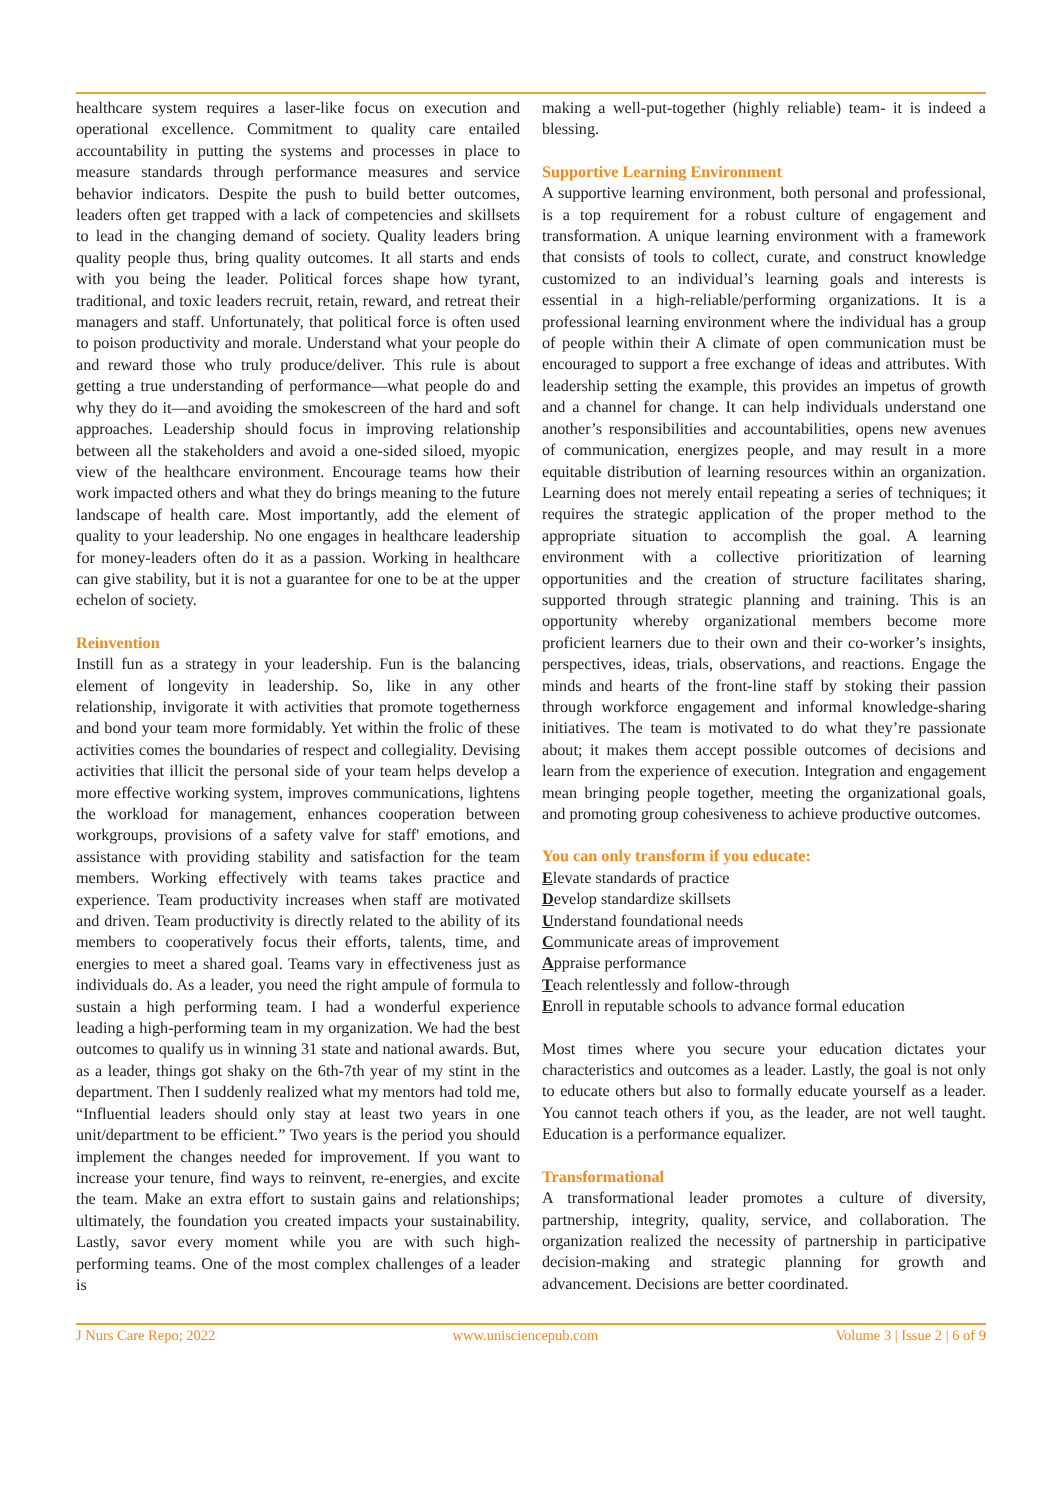healthcare system requires a laser-like focus on execution and operational excellence. Commitment to quality care entailed accountability in putting the systems and processes in place to measure standards through performance measures and service behavior indicators. Despite the push to build better outcomes, leaders often get trapped with a lack of competencies and skillsets to lead in the changing demand of society. Quality leaders bring quality people thus, bring quality outcomes. It all starts and ends with you being the leader. Political forces shape how tyrant, traditional, and toxic leaders recruit, retain, reward, and retreat their managers and staff. Unfortunately, that political force is often used to poison productivity and morale. Understand what your people do and reward those who truly produce/deliver. This rule is about getting a true understanding of performance—what people do and why they do it—and avoiding the smokescreen of the hard and soft approaches. Leadership should focus in improving relationship between all the stakeholders and avoid a one-sided siloed, myopic view of the healthcare environment. Encourage teams how their work impacted others and what they do brings meaning to the future landscape of health care. Most importantly, add the element of quality to your leadership. No one engages in healthcare leadership for money-leaders often do it as a passion. Working in healthcare can give stability, but it is not a guarantee for one to be at the upper echelon of society.
Reinvention
Instill fun as a strategy in your leadership. Fun is the balancing element of longevity in leadership. So, like in any other relationship, invigorate it with activities that promote togetherness and bond your team more formidably. Yet within the frolic of these activities comes the boundaries of respect and collegiality. Devising activities that illicit the personal side of your team helps develop a more effective working system, improves communications, lightens the workload for management, enhances cooperation between workgroups, provisions of a safety valve for staff' emotions, and assistance with providing stability and satisfaction for the team members. Working effectively with teams takes practice and experience. Team productivity increases when staff are motivated and driven. Team productivity is directly related to the ability of its members to cooperatively focus their efforts, talents, time, and energies to meet a shared goal. Teams vary in effectiveness just as individuals do. As a leader, you need the right ampule of formula to sustain a high performing team. I had a wonderful experience leading a high-performing team in my organization. We had the best outcomes to qualify us in winning 31 state and national awards. But, as a leader, things got shaky on the 6th-7th year of my stint in the department. Then I suddenly realized what my mentors had told me, “Influential leaders should only stay at least two years in one unit/department to be efficient.” Two years is the period you should implement the changes needed for improvement. If you want to increase your tenure, find ways to reinvent, re-energies, and excite the team. Make an extra effort to sustain gains and relationships; ultimately, the foundation you created impacts your sustainability. Lastly, savor every moment while you are with such high-performing teams. One of the most complex challenges of a leader is
making a well-put-together (highly reliable) team- it is indeed a blessing.
Supportive Learning Environment
A supportive learning environment, both personal and professional, is a top requirement for a robust culture of engagement and transformation. A unique learning environment with a framework that consists of tools to collect, curate, and construct knowledge customized to an individual’s learning goals and interests is essential in a high-reliable/performing organizations. It is a professional learning environment where the individual has a group of people within their A climate of open communication must be encouraged to support a free exchange of ideas and attributes. With leadership setting the example, this provides an impetus of growth and a channel for change. It can help individuals understand one another’s responsibilities and accountabilities, opens new avenues of communication, energizes people, and may result in a more equitable distribution of learning resources within an organization. Learning does not merely entail repeating a series of techniques; it requires the strategic application of the proper method to the appropriate situation to accomplish the goal. A learning environment with a collective prioritization of learning opportunities and the creation of structure facilitates sharing, supported through strategic planning and training. This is an opportunity whereby organizational members become more proficient learners due to their own and their co-worker’s insights, perspectives, ideas, trials, observations, and reactions. Engage the minds and hearts of the front-line staff by stoking their passion through workforce engagement and informal knowledge-sharing initiatives. The team is motivated to do what they’re passionate about; it makes them accept possible outcomes of decisions and learn from the experience of execution. Integration and engagement mean bringing people together, meeting the organizational goals, and promoting group cohesiveness to achieve productive outcomes.
You can only transform if you educate:
Elevate standards of practice
Develop standardize skillsets
Understand foundational needs
Communicate areas of improvement
Appraise performance
Teach relentlessly and follow-through
Enroll in reputable schools to advance formal education
Most times where you secure your education dictates your characteristics and outcomes as a leader. Lastly, the goal is not only to educate others but also to formally educate yourself as a leader. You cannot teach others if you, as the leader, are not well taught. Education is a performance equalizer.
Transformational
A transformational leader promotes a culture of diversity, partnership, integrity, quality, service, and collaboration. The organization realized the necessity of partnership in participative decision-making and strategic planning for growth and advancement. Decisions are better coordinated.
J Nurs Care Repo; 2022 www.unisciencepub.com Volume 3 | Issue 2 | 6 of 9